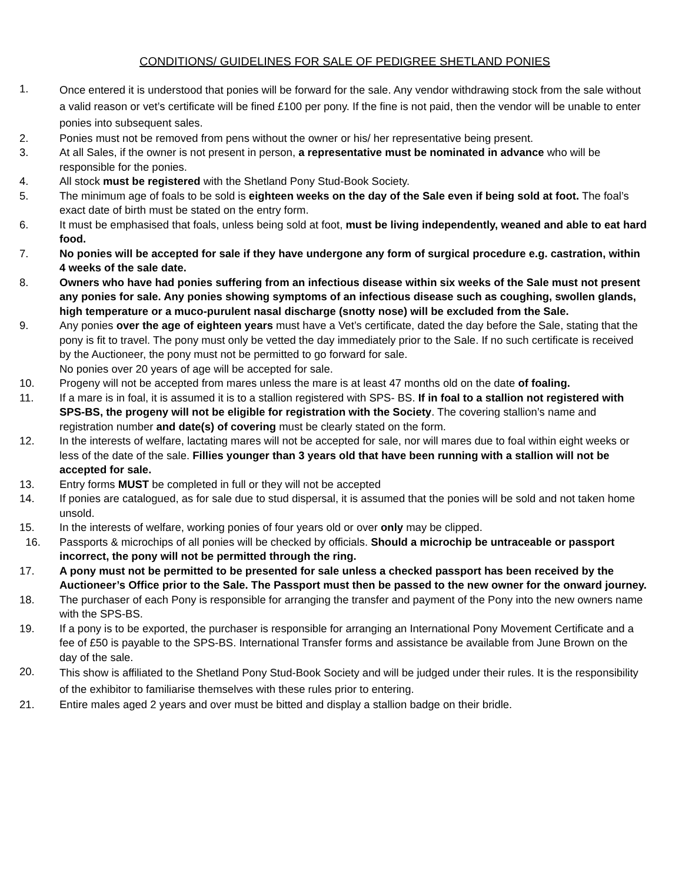CONDITIONS/ GUIDELINES FOR SALE OF PEDIGREE SHETLAND PONIES
1.
Once entered it is understood that ponies will be forward for the sale. Any vendor withdrawing stock from the sale without a valid reason or vet’s certificate will be fined £100 per pony. If the fine is not paid, then the vendor will be unable to enter ponies into subsequent sales.
2. Ponies must not be removed from pens without the owner or his/ her representative being present.
3. At all Sales, if the owner is not present in person, a representative must be nominated in advance who will be responsible for the ponies.
4. All stock must be registered with the Shetland Pony Stud-Book Society.
5. The minimum age of foals to be sold is eighteen weeks on the day of the Sale even if being sold at foot. The foal’s exact date of birth must be stated on the entry form.
6. It must be emphasised that foals, unless being sold at foot, must be living independently, weaned and able to eat hard food.
7. No ponies will be accepted for sale if they have undergone any form of surgical procedure e.g. castration, within 4 weeks of the sale date.
8. Owners who have had ponies suffering from an infectious disease within six weeks of the Sale must not present any ponies for sale. Any ponies showing symptoms of an infectious disease such as coughing, swollen glands, high temperature or a muco-purulent nasal discharge (snotty nose) will be excluded from the Sale.
9. Any ponies over the age of eighteen years must have a Vet’s certificate, dated the day before the Sale, stating that the pony is fit to travel. The pony must only be vetted the day immediately prior to the Sale. If no such certificate is received by the Auctioneer, the pony must not be permitted to go forward for sale.
No ponies over 20 years of age will be accepted for sale.
10. Progeny will not be accepted from mares unless the mare is at least 47 months old on the date of foaling.
11. If a mare is in foal, it is assumed it is to a stallion registered with SPS- BS. If in foal to a stallion not registered with SPS-BS, the progeny will not be eligible for registration with the Society. The covering stallion’s name and registration number and date(s) of covering must be clearly stated on the form.
12. In the interests of welfare, lactating mares will not be accepted for sale, nor will mares due to foal within eight weeks or less of the date of the sale. Fillies younger than 3 years old that have been running with a stallion will not be accepted for sale.
13. Entry forms MUST be completed in full or they will not be accepted
14. If ponies are catalogued, as for sale due to stud dispersal, it is assumed that the ponies will be sold and not taken home unsold.
15. In the interests of welfare, working ponies of four years old or over only may be clipped.
16. Passports & microchips of all ponies will be checked by officials. Should a microchip be untraceable or passport incorrect, the pony will not be permitted through the ring.
17. A pony must not be permitted to be presented for sale unless a checked passport has been received by the Auctioneer’s Office prior to the Sale. The Passport must then be passed to the new owner for the onward journey.
18. The purchaser of each Pony is responsible for arranging the transfer and payment of the Pony into the new owners name with the SPS-BS.
19. If a pony is to be exported, the purchaser is responsible for arranging an International Pony Movement Certificate and a fee of £50 is payable to the SPS-BS. International Transfer forms and assistance be available from June Brown on the day of the sale.
20.
This show is affiliated to the Shetland Pony Stud-Book Society and will be judged under their rules. It is the responsibility of the exhibitor to familiarise themselves with these rules prior to entering.
21. Entire males aged 2 years and over must be bitted and display a stallion badge on their bridle.